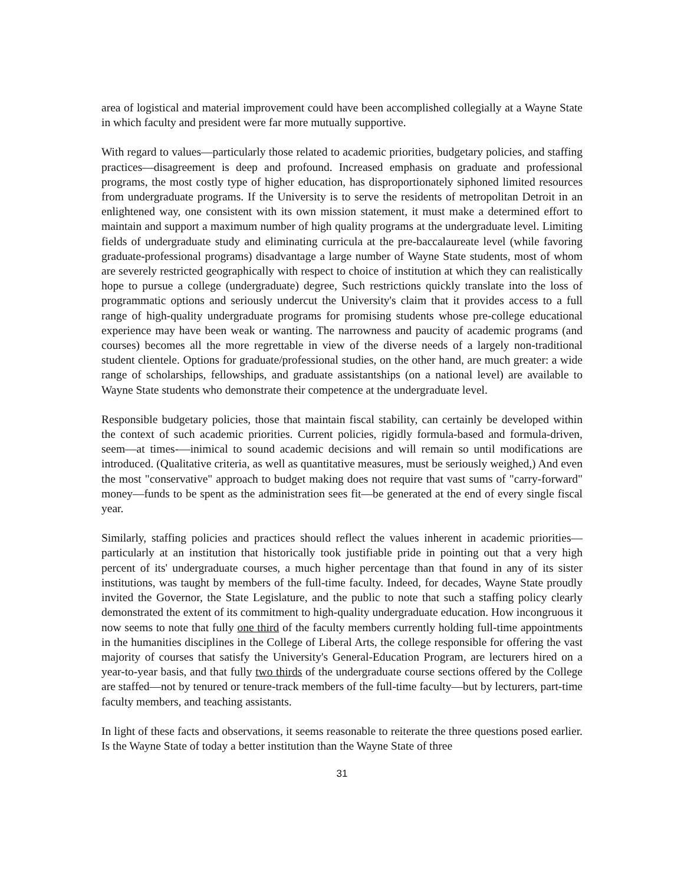area of logistical and material improvement could have been accomplished collegially at a Wayne State in which faculty and president were far more mutually supportive.
With regard to values—particularly those related to academic priorities, budgetary policies, and staffing practices—disagreement is deep and profound. Increased emphasis on graduate and professional programs, the most costly type of higher education, has disproportionately siphoned limited resources from undergraduate programs. If the University is to serve the residents of metropolitan Detroit in an enlightened way, one consistent with its own mission statement, it must make a determined effort to maintain and support a maximum number of high quality programs at the undergraduate level. Limiting fields of undergraduate study and eliminating curricula at the pre-baccalaureate level (while favoring graduate-professional programs) disadvantage a large number of Wayne State students, most of whom are severely restricted geographically with respect to choice of institution at which they can realistically hope to pursue a college (undergraduate) degree, Such restrictions quickly translate into the loss of programmatic options and seriously undercut the University's claim that it provides access to a full range of high-quality undergraduate programs for promising students whose pre-college educational experience may have been weak or wanting. The narrowness and paucity of academic programs (and courses) becomes all the more regrettable in view of the diverse needs of a largely non-traditional student clientele. Options for graduate/professional studies, on the other hand, are much greater: a wide range of scholarships, fellowships, and graduate assistantships (on a national level) are available to Wayne State students who demonstrate their competence at the undergraduate level.
Responsible budgetary policies, those that maintain fiscal stability, can certainly be developed within the context of such academic priorities. Current policies, rigidly formula-based and formula-driven, seem—at times-—inimical to sound academic decisions and will remain so until modifications are introduced. (Qualitative criteria, as well as quantitative measures, must be seriously weighed,) And even the most "conservative" approach to budget making does not require that vast sums of "carry-forward" money—funds to be spent as the administration sees fit—be generated at the end of every single fiscal year.
Similarly, staffing policies and practices should reflect the values inherent in academic priorities—particularly at an institution that historically took justifiable pride in pointing out that a very high percent of its' undergraduate courses, a much higher percentage than that found in any of its sister institutions, was taught by members of the full-time faculty. Indeed, for decades, Wayne State proudly invited the Governor, the State Legislature, and the public to note that such a staffing policy clearly demonstrated the extent of its commitment to high-quality undergraduate education. How incongruous it now seems to note that fully one third of the faculty members currently holding full-time appointments in the humanities disciplines in the College of Liberal Arts, the college responsible for offering the vast majority of courses that satisfy the University's General-Education Program, are lecturers hired on a year-to-year basis, and that fully two thirds of the undergraduate course sections offered by the College are staffed—not by tenured or tenure-track members of the full-time faculty—but by lecturers, part-time faculty members, and teaching assistants.
In light of these facts and observations, it seems reasonable to reiterate the three questions posed earlier. Is the Wayne State of today a better institution than the Wayne State of three
31